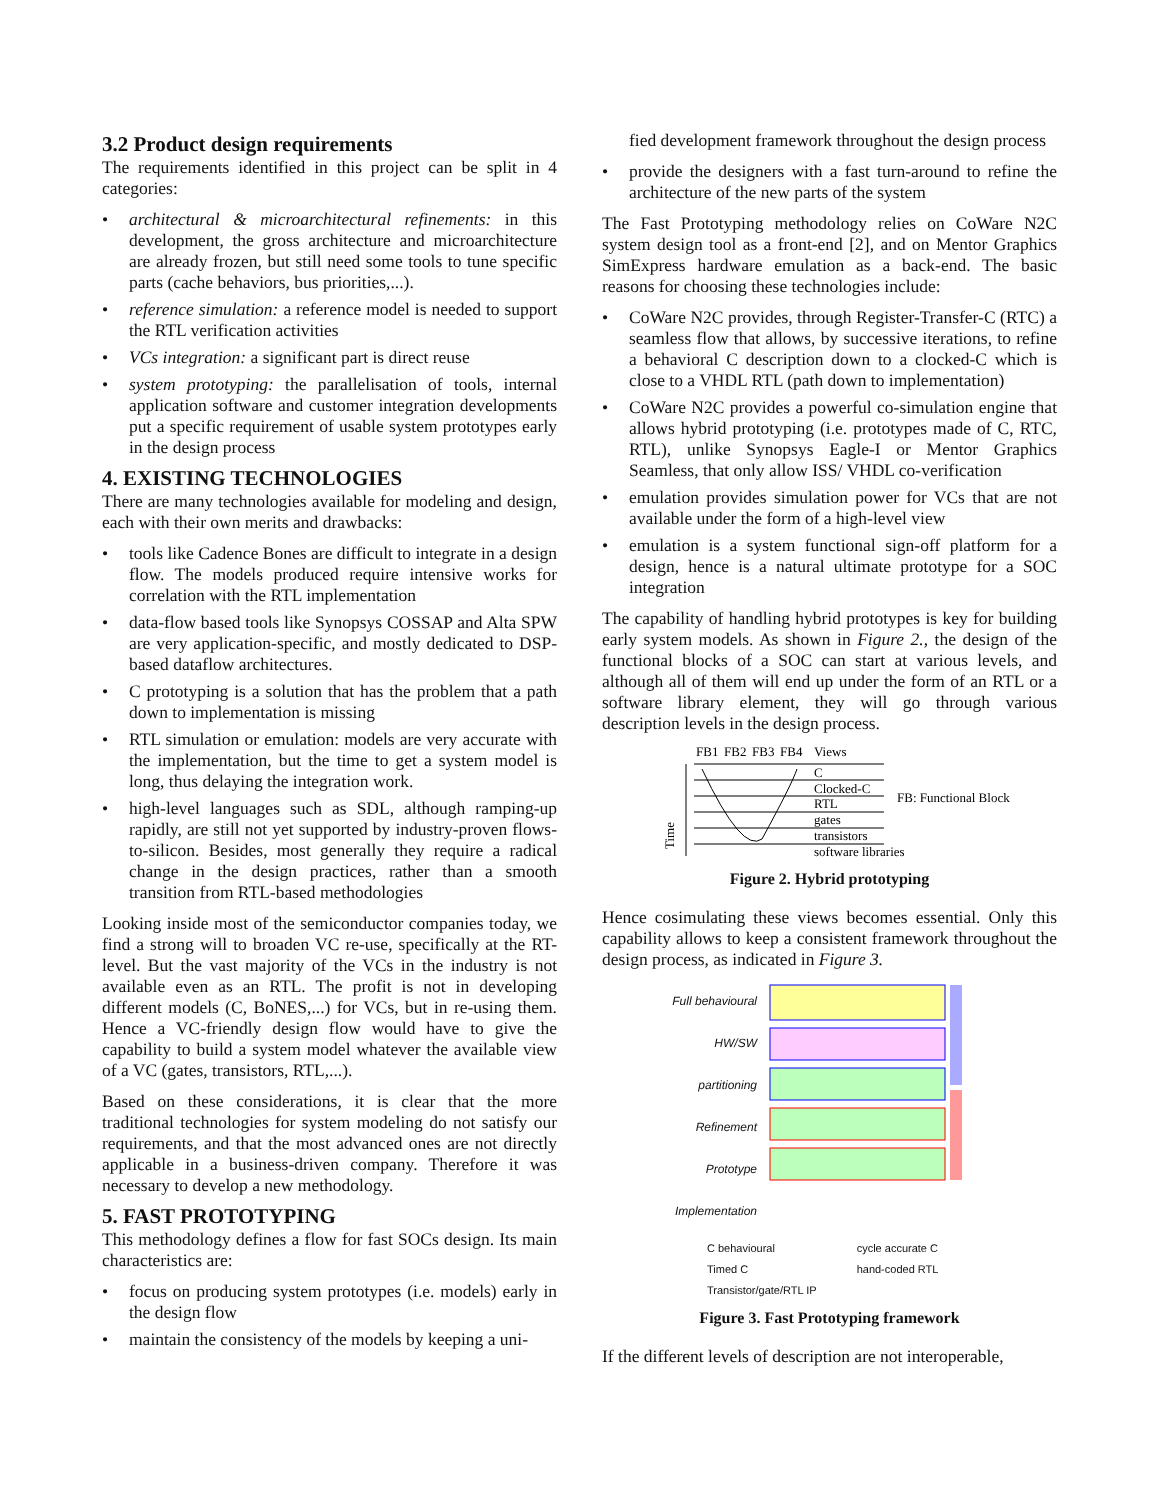3.2 Product design requirements
The requirements identified in this project can be split in 4 categories:
• architectural & microarchitectural refinements: in this development, the gross architecture and microarchitecture are already frozen, but still need some tools to tune specific parts (cache behaviors, bus priorities,...).
• reference simulation: a reference model is needed to support the RTL verification activities
• VCs integration: a significant part is direct reuse
• system prototyping: the parallelisation of tools, internal application software and customer integration developments put a specific requirement of usable system prototypes early in the design process
4. EXISTING TECHNOLOGIES
There are many technologies available for modeling and design, each with their own merits and drawbacks:
• tools like Cadence Bones are difficult to integrate in a design flow. The models produced require intensive works for correlation with the RTL implementation
• data-flow based tools like Synopsys COSSAP and Alta SPW are very application-specific, and mostly dedicated to DSP-based dataflow architectures.
• C prototyping is a solution that has the problem that a path down to implementation is missing
• RTL simulation or emulation: models are very accurate with the implementation, but the time to get a system model is long, thus delaying the integration work.
• high-level languages such as SDL, although ramping-up rapidly, are still not yet supported by industry-proven flows-to-silicon. Besides, most generally they require a radical change in the design practices, rather than a smooth transition from RTL-based methodologies
Looking inside most of the semiconductor companies today, we find a strong will to broaden VC re-use, specifically at the RT-level. But the vast majority of the VCs in the industry is not available even as an RTL. The profit is not in developing different models (C, BoNES,...) for VCs, but in re-using them. Hence a VC-friendly design flow would have to give the capability to build a system model whatever the available view of a VC (gates, transistors, RTL,...).
Based on these considerations, it is clear that the more traditional technologies for system modeling do not satisfy our requirements, and that the most advanced ones are not directly applicable in a business-driven company. Therefore it was necessary to develop a new methodology.
5. FAST PROTOTYPING
This methodology defines a flow for fast SOCs design. Its main characteristics are:
• focus on producing system prototypes (i.e. models) early in the design flow
• maintain the consistency of the models by keeping a uni-
fied development framework throughout the design process
• provide the designers with a fast turn-around to refine the architecture of the new parts of the system
The Fast Prototyping methodology relies on CoWare N2C system design tool as a front-end [2], and on Mentor Graphics SimExpress hardware emulation as a back-end. The basic reasons for choosing these technologies include:
• CoWare N2C provides, through Register-Transfer-C (RTC) a seamless flow that allows, by successive iterations, to refine a behavioral C description down to a clocked-C which is close to a VHDL RTL (path down to implementation)
• CoWare N2C provides a powerful co-simulation engine that allows hybrid prototyping (i.e. prototypes made of C, RTC, RTL), unlike Synopsys Eagle-I or Mentor Graphics Seamless, that only allow ISS/ VHDL co-verification
• emulation provides simulation power for VCs that are not available under the form of a high-level view
• emulation is a system functional sign-off platform for a design, hence is a natural ultimate prototype for a SOC integration
The capability of handling hybrid prototypes is key for building early system models. As shown in Figure 2., the design of the functional blocks of a SOC can start at various levels, and although all of them will end up under the form of an RTL or a software library element, they will go through various description levels in the design process.
FB1
FB2
FB3
FB4
Views
C
Clocked-C
RTL
gates
transistors
software libraries
FB: Functional Block
Time
Figure 2. Hybrid prototyping
Hence cosimulating these views becomes essential. Only this capability allows to keep a consistent framework throughout the design process, as indicated in Figure 3.
Full behavioural
HW/SW partitioning
Refinement
Prototype
Implementation
C behavioural
Timed C
Transistor/gate/RTL IP
cycle accurate C
hand-coded RTL
Figure 3. Fast Prototyping framework
If the different levels of description are not interoperable,